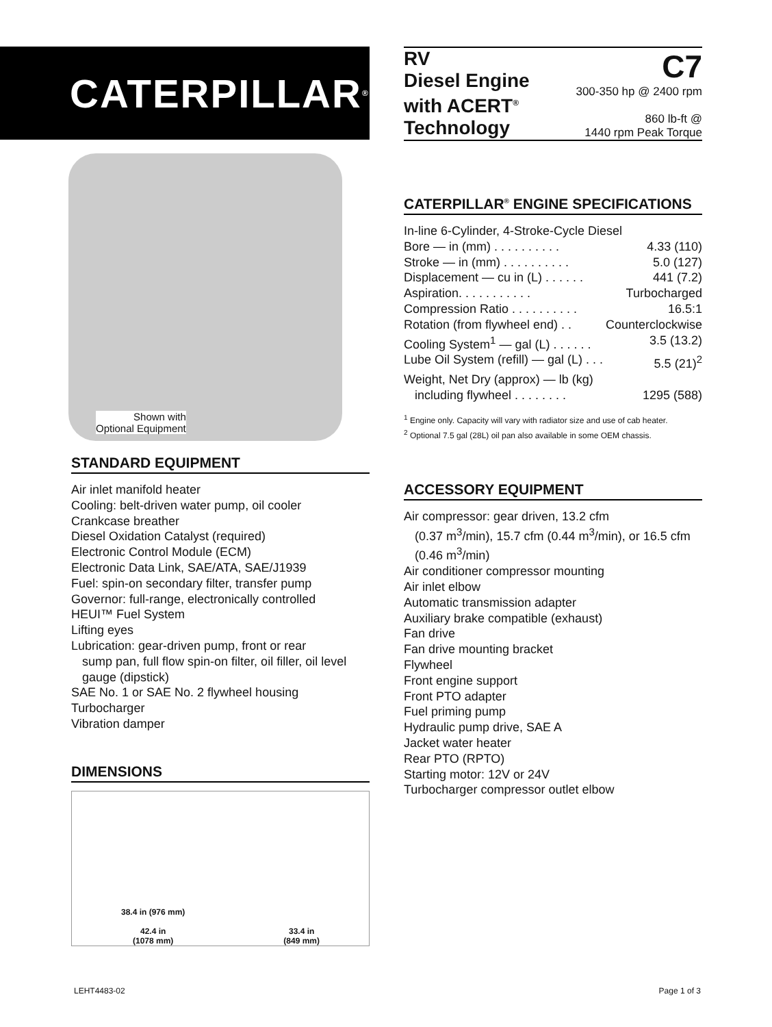CATERPILLAR<sup>®</sup>
Shown with
Optional Equipment
STANDARD EQUIPMENT
Air inlet manifold heater
Cooling: belt-driven water pump, oil cooler
Crankcase breather
Diesel Oxidation Catalyst (required)
Electronic Control Module (ECM)
Electronic Data Link, SAE/ATA, SAE/J1939
Fuel: spin-on secondary filter, transfer pump
Governor: full-range, electronically controlled
HEUI™ Fuel System
Lifting eyes
Lubrication: gear-driven pump, front or rear
sump pan, full flow spin-on filter, oil filler, oil level gauge (dipstick)
SAE No. 1 or SAE No. 2 flywheel housing
Turbocharger
Vibration damper
DIMENSIONS
38.4 in (976 mm)
42.4 in
(1078 mm)
33.4 in
(849 mm)
RV
Diesel Engine
with ACERT<sup>®</sup>
Technology
C7
300-350 hp @ 2400 rpm
860 lb-ft @
1440 rpm Peak Torque
CATERPILLAR<sup>®</sup> ENGINE SPECIFICATIONS
In-line 6-Cylinder, 4-Stroke-Cycle Diesel
Bore — in (mm) . . . . . . . . . . 4.33 (110)
Stroke — in (mm) . . . . . . . . . . 5.0 (127)
Displacement — cu in (L) . . . . . . 441 (7.2)
Aspiration. . . . . . . . . . . Turbocharged
Compression Ratio . . . . . . . . . . 16.5:1
Rotation (from flywheel end) . . Counterclockwise
Cooling System<sup>1</sup> — gal (L) . . . . . . 3.5 (13.2)
Lube Oil System (refill) — gal (L) . . . 5.5 (21)<sup>2</sup>
Weight, Net Dry (approx) — lb (kg)
including flywheel . . . . . . . . 1295 (588)
<sup>1</sup> Engine only. Capacity will vary with radiator size and use of cab heater.
<sup>2</sup> Optional 7.5 gal (28L) oil pan also available in some OEM chassis.
ACCESSORY EQUIPMENT
Air compressor: gear driven, 13.2 cfm
(0.37 m<sup>3</sup>/min), 15.7 cfm (0.44 m<sup>3</sup>/min), or 16.5 cfm (0.46 m<sup>3</sup>/min)
Air conditioner compressor mounting
Air inlet elbow
Automatic transmission adapter
Auxiliary brake compatible (exhaust)
Fan drive
Fan drive mounting bracket
Flywheel
Front engine support
Front PTO adapter
Fuel priming pump
Hydraulic pump drive, SAE A
Jacket water heater
Rear PTO (RPTO)
Starting motor: 12V or 24V
Turbocharger compressor outlet elbow
LEHT4483-02 Page 1 of 3